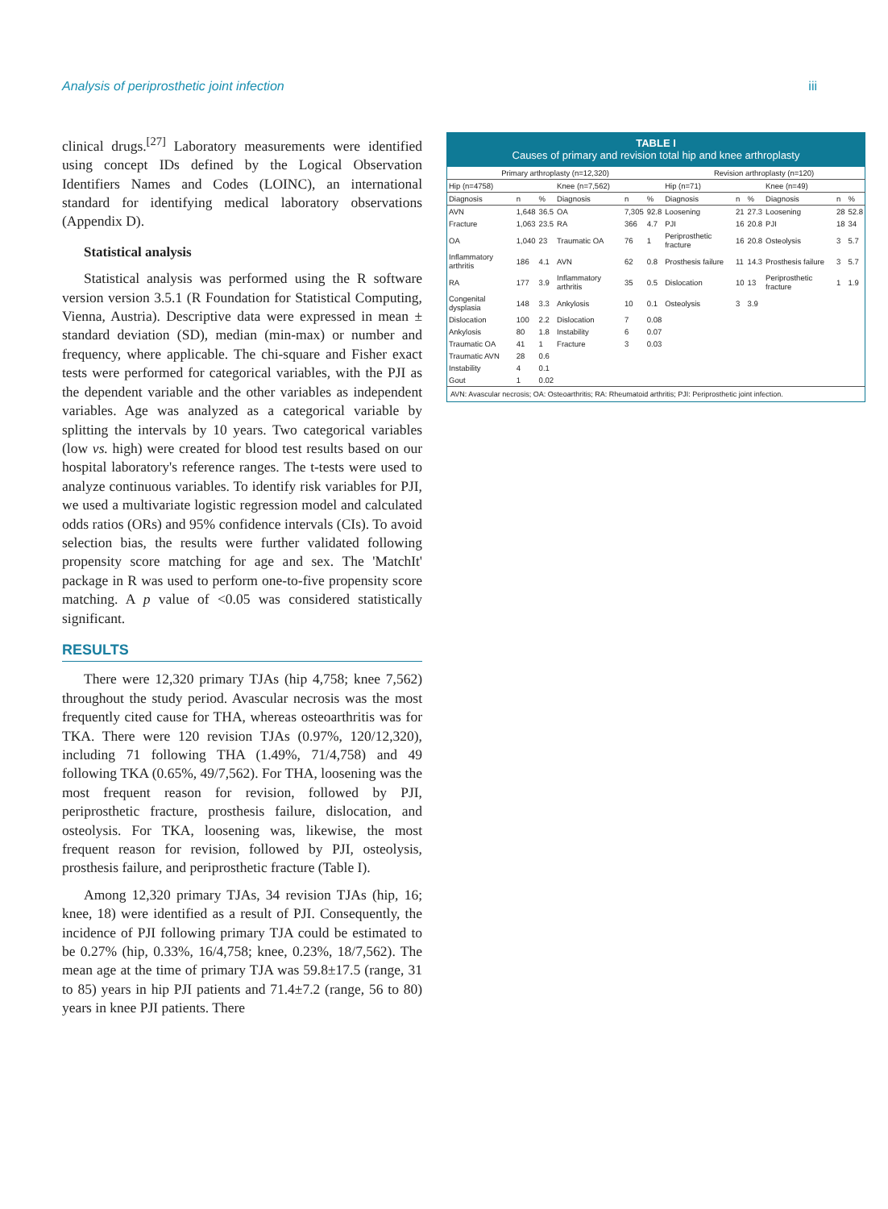Analysis of periprosthetic joint infection iii
clinical drugs.<sup>[27]</sup> Laboratory measurements were identified using concept IDs defined by the Logical Observation Identifiers Names and Codes (LOINC), an international standard for identifying medical laboratory observations (Appendix D).
Statistical analysis
Statistical analysis was performed using the R software version version 3.5.1 (R Foundation for Statistical Computing, Vienna, Austria). Descriptive data were expressed in mean ± standard deviation (SD), median (min-max) or number and frequency, where applicable. The chi-square and Fisher exact tests were performed for categorical variables, with the PJI as the dependent variable and the other variables as independent variables. Age was analyzed as a categorical variable by splitting the intervals by 10 years. Two categorical variables (low vs. high) were created for blood test results based on our hospital laboratory's reference ranges. The t-tests were used to analyze continuous variables. To identify risk variables for PJI, we used a multivariate logistic regression model and calculated odds ratios (ORs) and 95% confidence intervals (CIs). To avoid selection bias, the results were further validated following propensity score matching for age and sex. The 'MatchIt' package in R was used to perform one-to-five propensity score matching. A p value of <0.05 was considered statistically significant.
RESULTS
There were 12,320 primary TJAs (hip 4,758; knee 7,562) throughout the study period. Avascular necrosis was the most frequently cited cause for THA, whereas osteoarthritis was for TKA. There were 120 revision TJAs (0.97%, 120/12,320), including 71 following THA (1.49%, 71/4,758) and 49 following TKA (0.65%, 49/7,562). For THA, loosening was the most frequent reason for revision, followed by PJI, periprosthetic fracture, prosthesis failure, dislocation, and osteolysis. For TKA, loosening was, likewise, the most frequent reason for revision, followed by PJI, osteolysis, prosthesis failure, and periprosthetic fracture (Table I).
Among 12,320 primary TJAs, 34 revision TJAs (hip, 16; knee, 18) were identified as a result of PJI. Consequently, the incidence of PJI following primary TJA could be estimated to be 0.27% (hip, 0.33%, 16/4,758; knee, 0.23%, 18/7,562). The mean age at the time of primary TJA was 59.8±17.5 (range, 31 to 85) years in hip PJI patients and 71.4±7.2 (range, 56 to 80) years in knee PJI patients. There
TABLE I
Causes of primary and revision total hip and knee arthroplasty
| Primary arthroplasty (n=12,320) | | | | | | Revision arthroplasty (n=120) | | | | | |
| --- | --- | --- | --- | --- | --- | --- | --- | --- | --- | --- | --- |
| Hip (n=4758) | | | Knee (n=7,562) | | | Hip (n=71) | | | Knee (n=49) | | |
| Diagnosis | n | % | Diagnosis | n | % | Diagnosis | n | % | Diagnosis | n | % |
| AVN | 1,648 | 36.5 | OA | 7,305 | 92.8 | Loosening | 21 | 27.3 | Loosening | 28 | 52.8 |
| Fracture | 1,063 | 23.5 | RA | 366 | 4.7 | PJI | 16 | 20.8 | PJI | 18 | 34 |
| OA | 1,040 | 23 | Traumatic OA | 76 | 1 | Periprosthetic fracture | 16 | 20.8 | Osteolysis | 3 | 5.7 |
| Inflammatory arthritis | 186 | 4.1 | AVN | 62 | 0.8 | Prosthesis failure | 11 | 14.3 | Prosthesis failure | 3 | 5.7 |
| RA | 177 | 3.9 | Inflammatory arthritis | 35 | 0.5 | Dislocation | 10 | 13 | Periprosthetic fracture | 1 | 1.9 |
| Congenital dysplasia | 148 | 3.3 | Ankylosis | 10 | 0.1 | Osteolysis | 3 | 3.9 | | | |
| Dislocation | 100 | 2.2 | Dislocation | 7 | 0.08 | | | | | | |
| Ankylosis | 80 | 1.8 | Instability | 6 | 0.07 | | | | | | |
| Traumatic OA | 41 | 1 | Fracture | 3 | 0.03 | | | | | | |
| Traumatic AVN | 28 | 0.6 | | | | | | | | | |
| Instability | 4 | 0.1 | | | | | | | | | |
| Gout | 1 | 0.02 | | | | | | | | | |
| AVN: Avascular necrosis; OA: Osteoarthritis; RA: Rheumatoid arthritis; PJI: Periprosthetic joint infection. | | | | | | | | | | | |